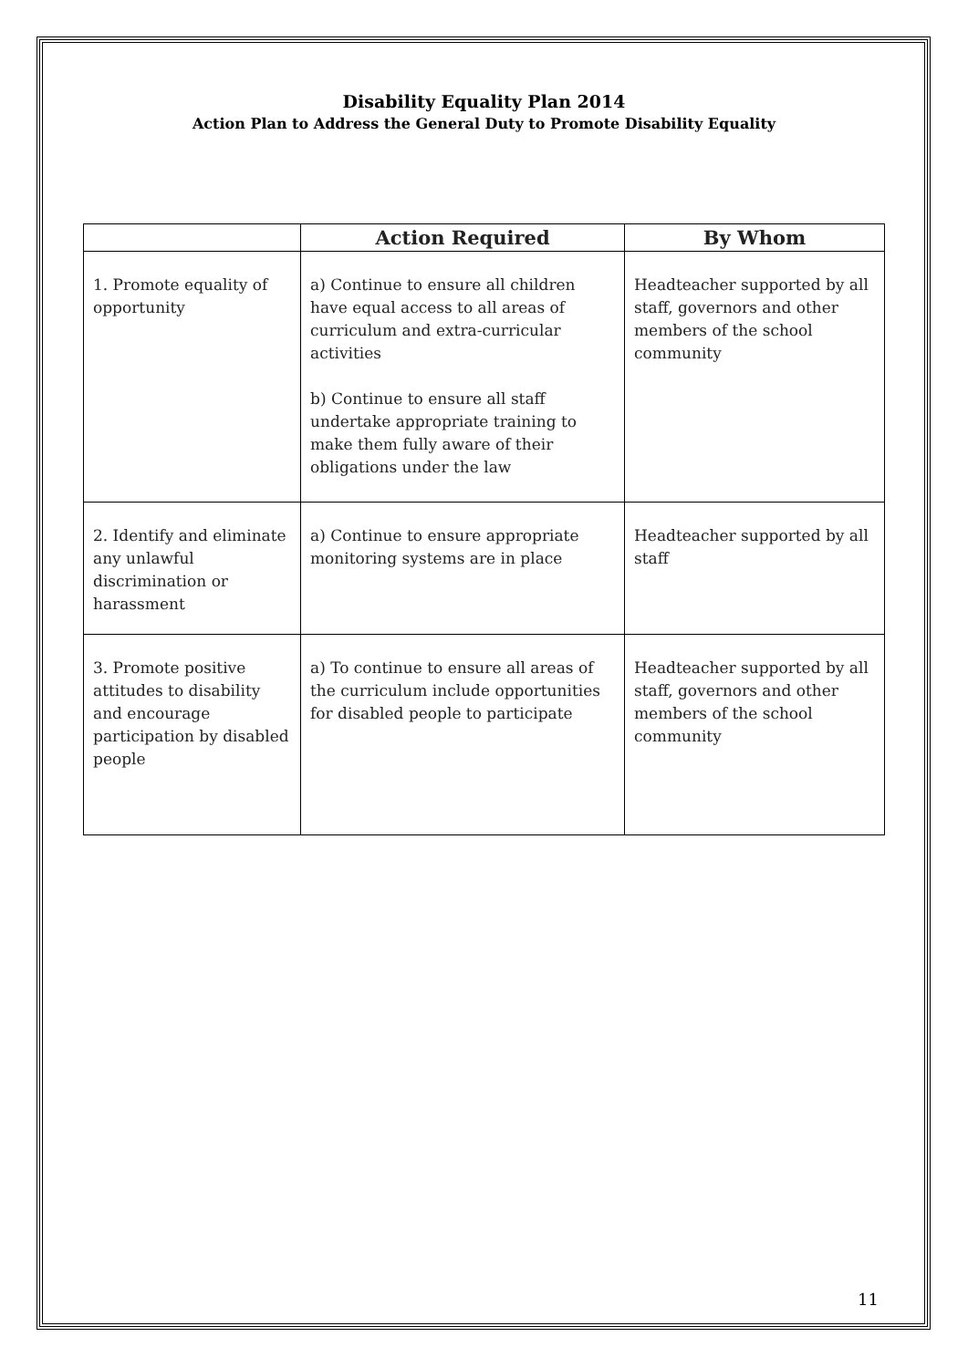Disability Equality Plan 2014
Action Plan to Address the General Duty to Promote Disability Equality
| | Action Required | By Whom |
| --- | --- | --- |
| 1. Promote equality of opportunity | a) Continue to ensure all children have equal access to all areas of curriculum and extra-curricular activities b) Continue to ensure all staff undertake appropriate training to make them fully aware of their obligations under the law | Headteacher supported by all staff, governors and other members of the school community |
| 2. Identify and eliminate any unlawful discrimination or harassment | a) Continue to ensure appropriate monitoring systems are in place | Headteacher supported by all staff |
| 3. Promote positive attitudes to disability and encourage participation by disabled people | a) To continue to ensure all areas of the curriculum include opportunities for disabled people to participate | Headteacher supported by all staff, governors and other members of the school community |
11